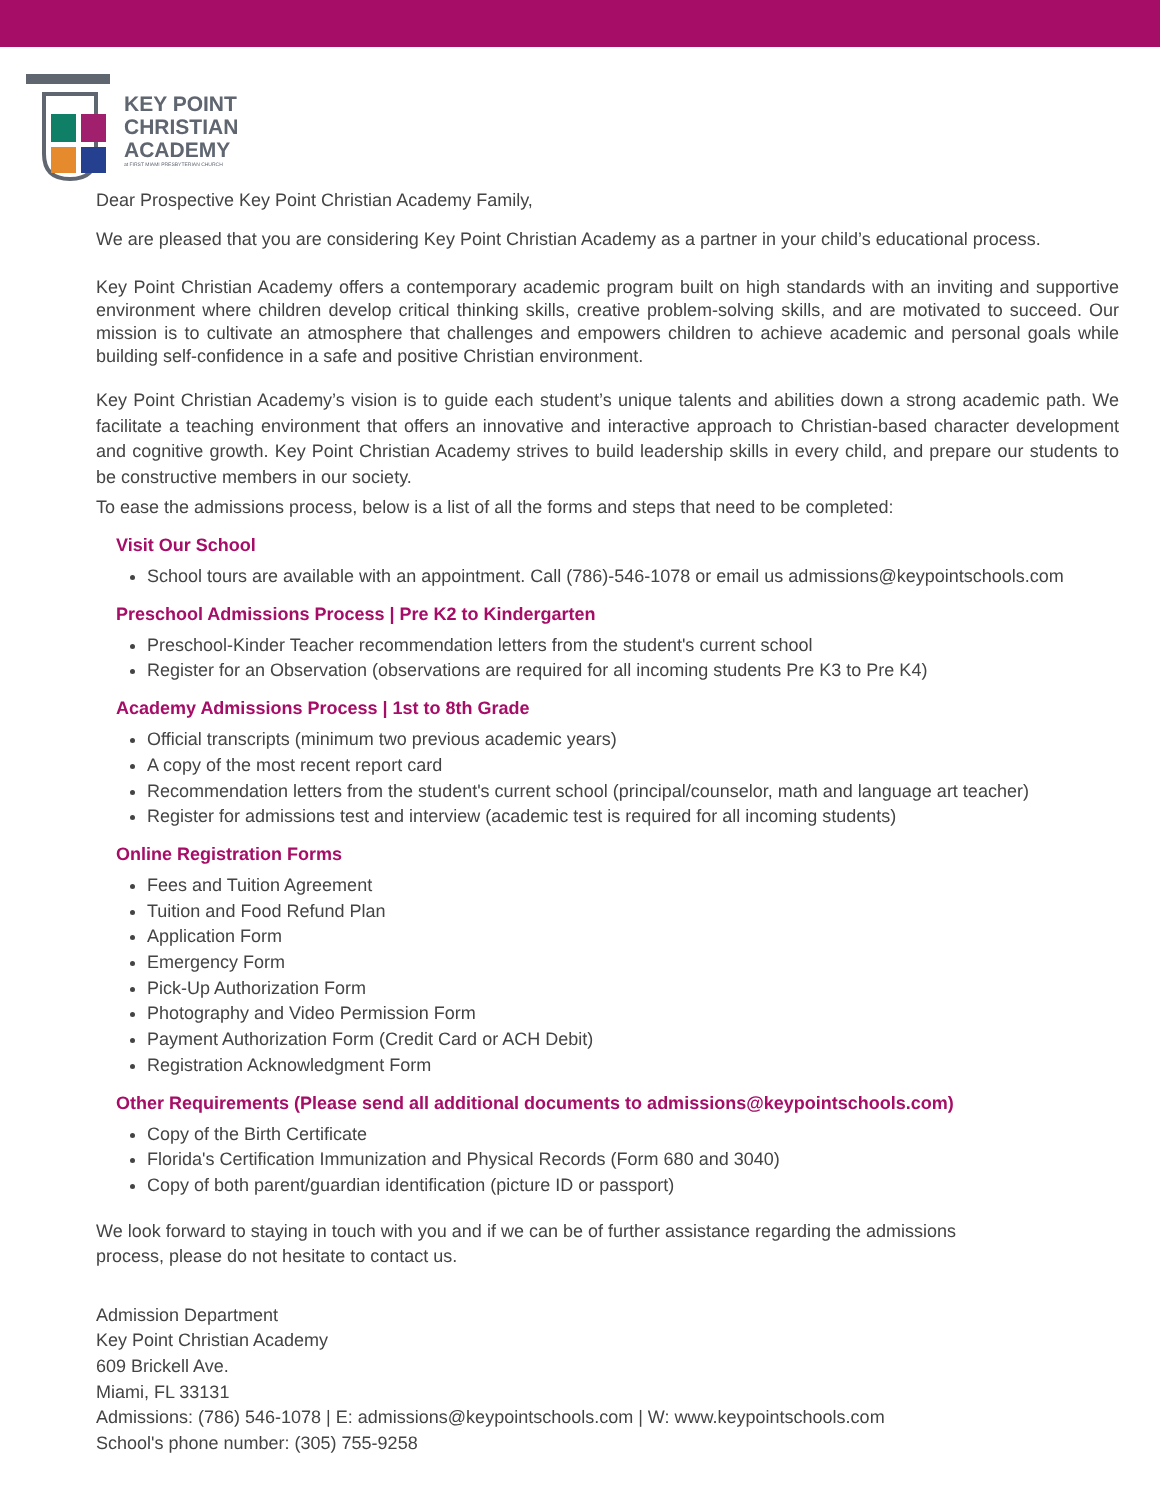KEY POINT
CHRISTIAN
ACADEMY
at FIRST MIAMI PRESBYTERIAN CHURCH
Dear Prospective Key Point Christian Academy Family,
We are pleased that you are considering Key Point Christian Academy as a partner in your child’s educational process.
Key Point Christian Academy offers a contemporary academic program built on high standards with an inviting and supportive environment where children develop critical thinking skills, creative problem-solving skills, and are motivated to succeed. Our mission is to cultivate an atmosphere that challenges and empowers children to achieve academic and personal goals while building self-confidence in a safe and positive Christian environment.
Key Point Christian Academy’s vision is to guide each student’s unique talents and abilities down a strong academic path. We facilitate a teaching environment that offers an innovative and interactive approach to Christian-based character development and cognitive growth. Key Point Christian Academy strives to build leadership skills in every child, and prepare our students to be constructive members in our society.
To ease the admissions process, below is a list of all the forms and steps that need to be completed:
Visit Our School
School tours are available with an appointment. Call (786)-546-1078 or email us admissions@keypointschools.com
Preschool Admissions Process | Pre K2 to Kindergarten
Preschool-Kinder Teacher recommendation letters from the student's current school
Register for an Observation (observations are required for all incoming students Pre K3 to Pre K4)
Academy Admissions Process | 1st to 8th Grade
Official transcripts (minimum two previous academic years)
A copy of the most recent report card
Recommendation letters from the student's current school (principal/counselor, math and language art teacher)
Register for admissions test and interview (academic test is required for all incoming students)
Online Registration Forms
Fees and Tuition Agreement
Tuition and Food Refund Plan
Application Form
Emergency Form
Pick-Up Authorization Form
Photography and Video Permission Form
Payment Authorization Form (Credit Card or ACH Debit)
Registration Acknowledgment Form
Other Requirements (Please send all additional documents to admissions@keypointschools.com)
Copy of the Birth Certificate
Florida's Certification Immunization and Physical Records (Form 680 and 3040)
Copy of both parent/guardian identification (picture ID or passport)
We look forward to staying in touch with you and if we can be of further assistance regarding the admissions
process, please do not hesitate to contact us.
Admission Department
Key Point Christian Academy
609 Brickell Ave.
Miami, FL 33131
Admissions: (786) 546-1078 | E: admissions@keypointschools.com | W: www.keypointschools.com
School's phone number: (305) 755-9258